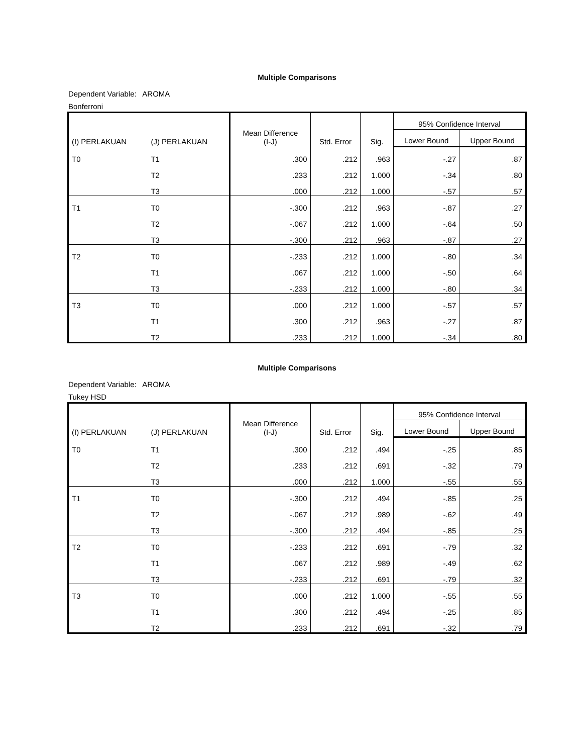Multiple Comparisons
Dependent Variable: AROMA
Bonferroni
| (I) PERLAKUAN | (J) PERLAKUAN | Mean Difference (I-J) | Std. Error | Sig. | 95% Confidence Interval | |
| --- | --- | --- | --- | --- | --- | --- |
| | | | | | Lower Bound | Upper Bound |
| T0 | T1 | .300 | .212 | .963 | -.27 | .87 |
| | T2 | .233 | .212 | 1.000 | -.34 | .80 |
| | T3 | .000 | .212 | 1.000 | -.57 | .57 |
| T1 | T0 | -.300 | .212 | .963 | -.87 | .27 |
| | T2 | -.067 | .212 | 1.000 | -.64 | .50 |
| | T3 | -.300 | .212 | .963 | -.87 | .27 |
| T2 | T0 | -.233 | .212 | 1.000 | -.80 | .34 |
| | T1 | .067 | .212 | 1.000 | -.50 | .64 |
| | T3 | -.233 | .212 | 1.000 | -.80 | .34 |
| T3 | T0 | .000 | .212 | 1.000 | -.57 | .57 |
| | T1 | .300 | .212 | .963 | -.27 | .87 |
| | T2 | .233 | .212 | 1.000 | -.34 | .80 |
Multiple Comparisons
Dependent Variable: AROMA
Tukey HSD
| (I) PERLAKUAN | (J) PERLAKUAN | Mean Difference (I-J) | Std. Error | Sig. | 95% Confidence Interval | |
| --- | --- | --- | --- | --- | --- | --- |
| | | | | | Lower Bound | Upper Bound |
| T0 | T1 | .300 | .212 | .494 | -.25 | .85 |
| | T2 | .233 | .212 | .691 | -.32 | .79 |
| | T3 | .000 | .212 | 1.000 | -.55 | .55 |
| T1 | T0 | -.300 | .212 | .494 | -.85 | .25 |
| | T2 | -.067 | .212 | .989 | -.62 | .49 |
| | T3 | -.300 | .212 | .494 | -.85 | .25 |
| T2 | T0 | -.233 | .212 | .691 | -.79 | .32 |
| | T1 | .067 | .212 | .989 | -.49 | .62 |
| | T3 | -.233 | .212 | .691 | -.79 | .32 |
| T3 | T0 | .000 | .212 | 1.000 | -.55 | .55 |
| | T1 | .300 | .212 | .494 | -.25 | .85 |
| | T2 | .233 | .212 | .691 | -.32 | .79 |